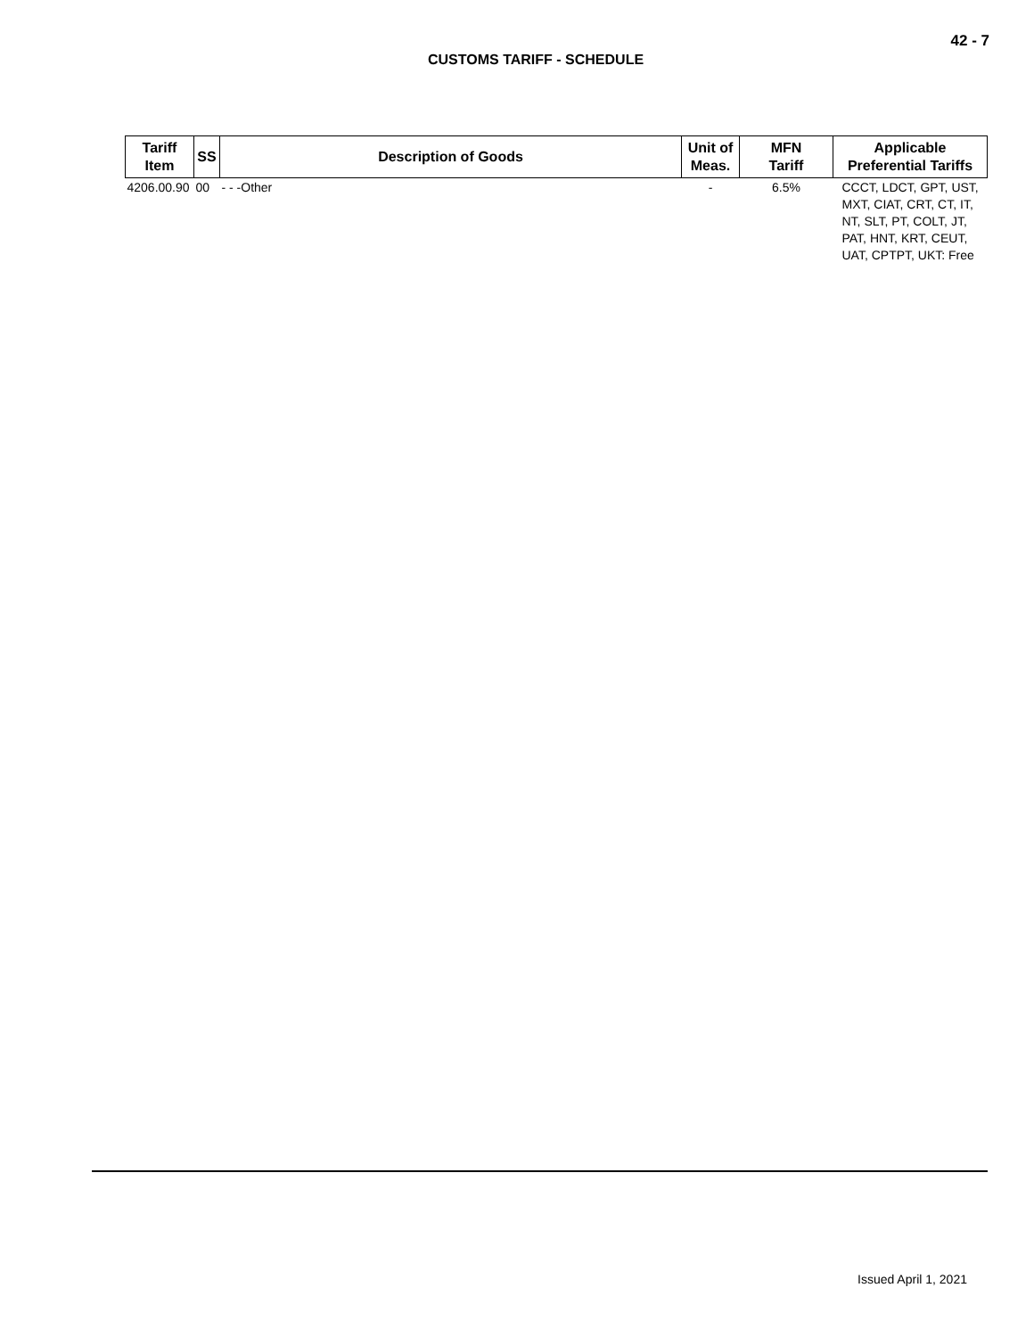CUSTOMS TARIFF - SCHEDULE
42 - 7
| Tariff Item | SS | Description of Goods | Unit of Meas. | MFN Tariff | Applicable Preferential Tariffs |
| --- | --- | --- | --- | --- | --- |
| 4206.00.90 | 00 | - - -Other | - | 6.5% | CCCT, LDCT, GPT, UST, MXT, CIAT, CRT, CT, IT, NT, SLT, PT, COLT, JT, PAT, HNT, KRT, CEUT, UAT, CPTPT, UKT: Free |
Issued April 1, 2021